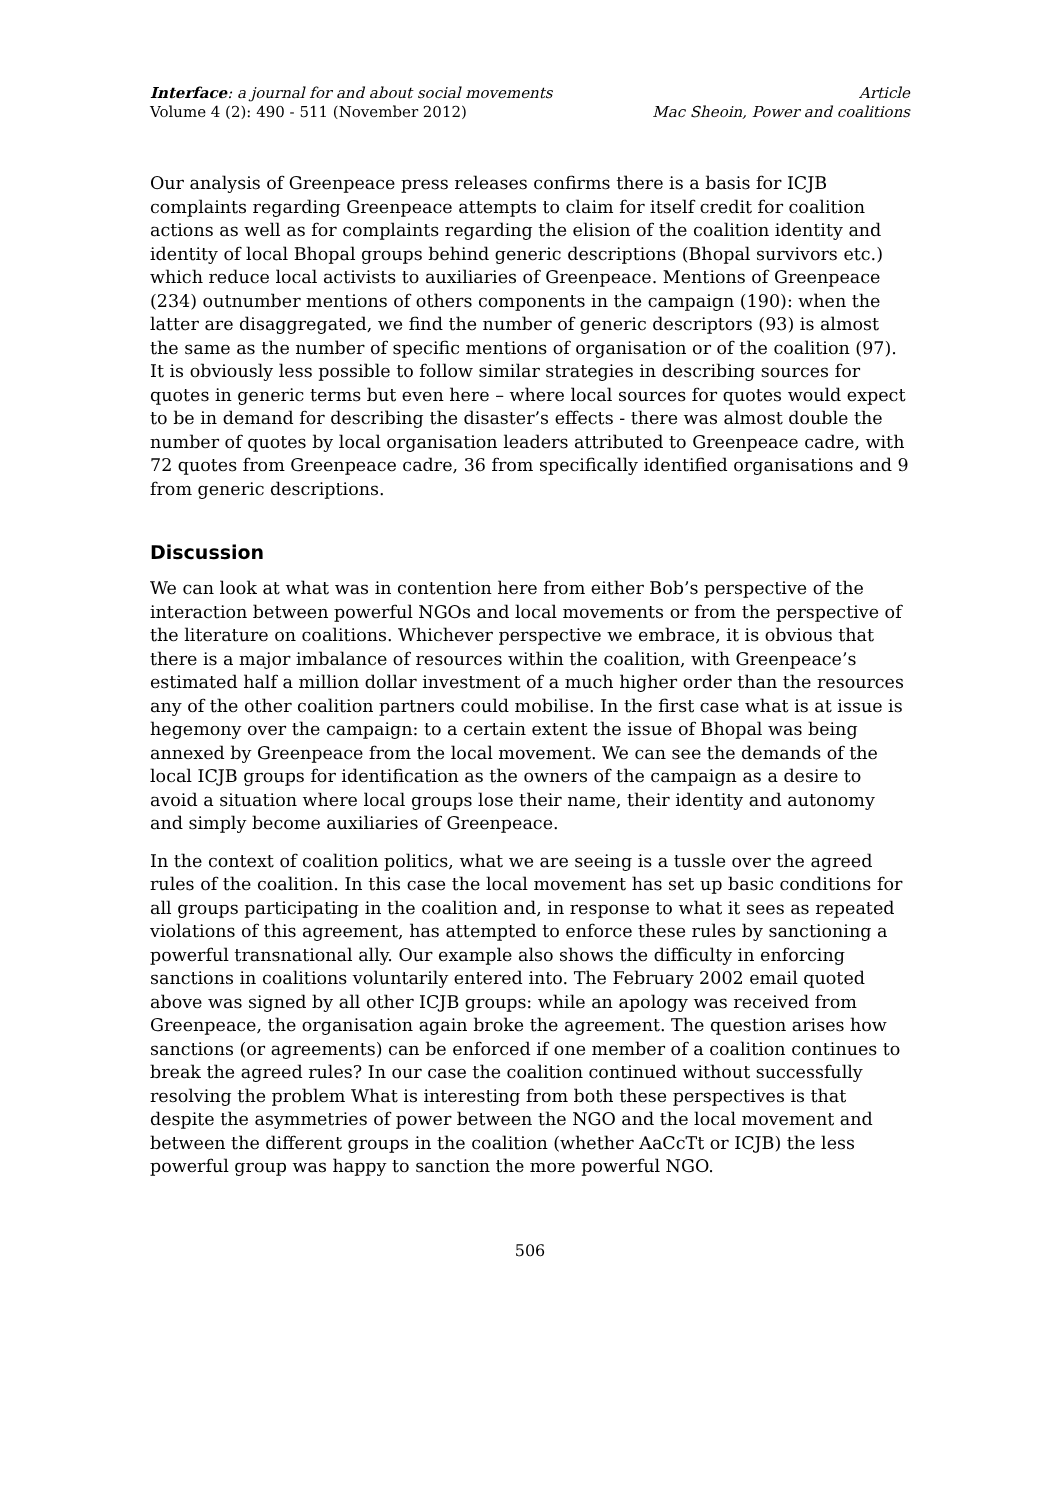Interface: a journal for and about social movements
Volume 4 (2): 490 - 511 (November 2012)
Article
Mac Sheoin, Power and coalitions
Our analysis of Greenpeace press releases confirms there is a basis for ICJB complaints regarding Greenpeace attempts to claim for itself credit for coalition actions as well as for complaints regarding the elision of the coalition identity and identity of local Bhopal groups behind generic descriptions (Bhopal survivors etc.) which reduce local activists to auxiliaries of Greenpeace. Mentions of Greenpeace (234) outnumber mentions of others components in the campaign (190): when the latter are disaggregated, we find the number of generic descriptors (93) is almost the same as the number of specific mentions of organisation or of the coalition (97). It is obviously less possible to follow similar strategies in describing sources for quotes in generic terms but even here – where local sources for quotes would expect to be in demand for describing the disaster’s effects - there was almost double the number of quotes by local organisation leaders attributed to Greenpeace cadre, with 72 quotes from Greenpeace cadre, 36 from specifically identified organisations and 9 from generic descriptions.
Discussion
We can look at what was in contention here from either Bob’s perspective of the interaction between powerful NGOs and local movements or from the perspective of the literature on coalitions. Whichever perspective we embrace, it is obvious that there is a major imbalance of resources within the coalition, with Greenpeace’s estimated half a million dollar investment of a much higher order than the resources any of the other coalition partners could mobilise. In the first case what is at issue is hegemony over the campaign: to a certain extent the issue of Bhopal was being annexed by Greenpeace from the local movement. We can see the demands of the local ICJB groups for identification as the owners of the campaign as a desire to avoid a situation where local groups lose their name, their identity and autonomy and simply become auxiliaries of Greenpeace.
In the context of coalition politics, what we are seeing is a tussle over the agreed rules of the coalition. In this case the local movement has set up basic conditions for all groups participating in the coalition and, in response to what it sees as repeated violations of this agreement, has attempted to enforce these rules by sanctioning a powerful transnational ally. Our example also shows the difficulty in enforcing sanctions in coalitions voluntarily entered into. The February 2002 email quoted above was signed by all other ICJB groups: while an apology was received from Greenpeace, the organisation again broke the agreement. The question arises how sanctions (or agreements) can be enforced if one member of a coalition continues to break the agreed rules? In our case the coalition continued without successfully resolving the problem What is interesting from both these perspectives is that despite the asymmetries of power between the NGO and the local movement and between the different groups in the coalition (whether AaCcTt or ICJB) the less powerful group was happy to sanction the more powerful NGO.
506